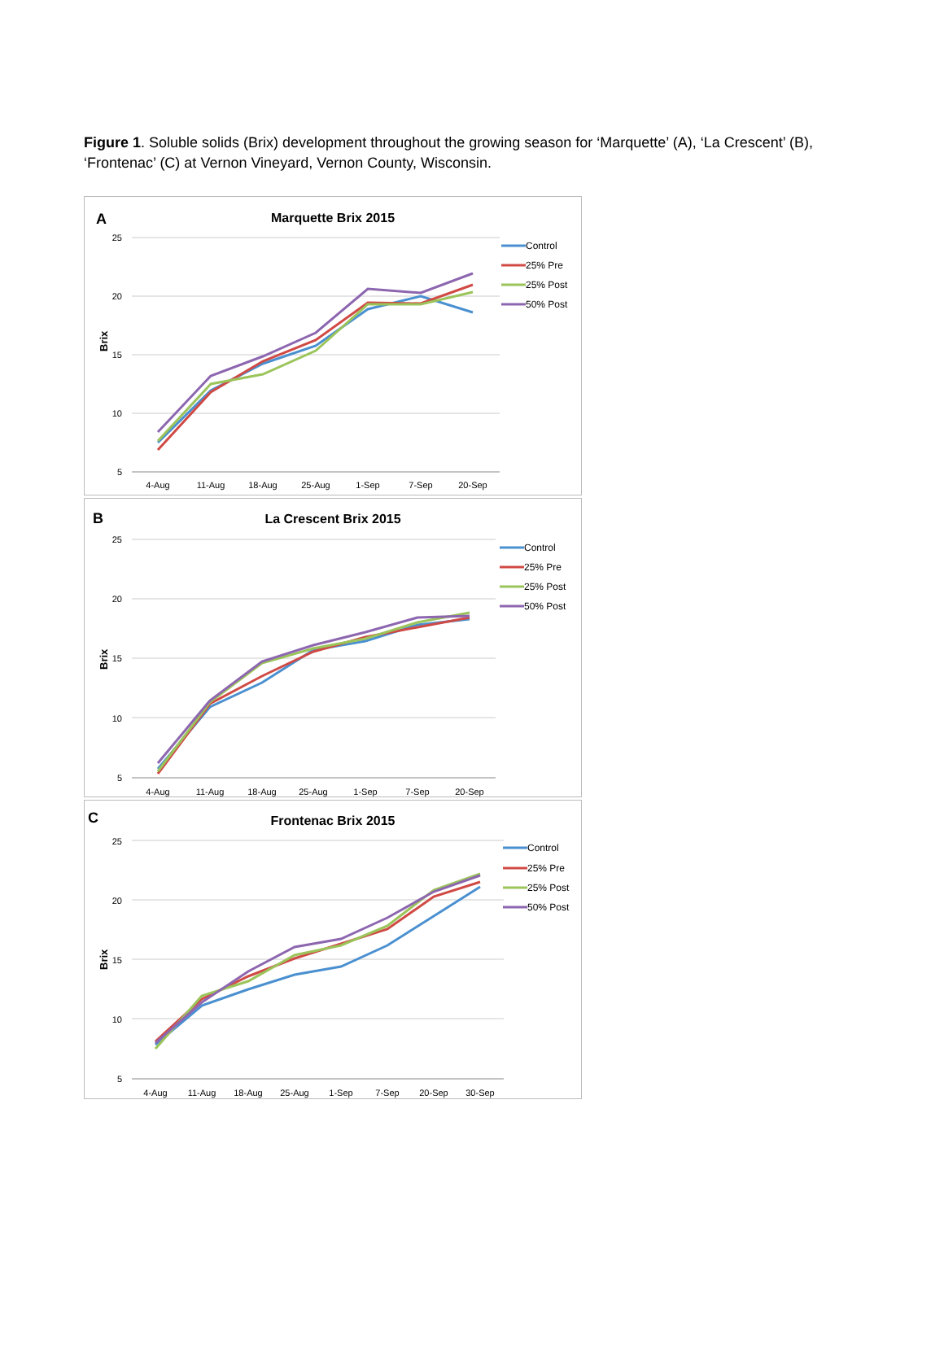Figure 1. Soluble solids (Brix) development throughout the growing season for ‘Marquette’ (A), ‘La Crescent’ (B), ‘Frontenac’ (C) at Vernon Vineyard, Vernon County, Wisconsin.
A
Marquette Brix 2015
Brix
25
20
15
10
5
4-Aug
11-Aug
18-Aug
25-Aug
1-Sep
7-Sep
20-Sep
Control
25% Pre
25% Post
50% Post
B
La Crescent Brix 2015
Brix
25
20
15
10
5
4-Aug
11-Aug
18-Aug
25-Aug
1-Sep
7-Sep
20-Sep
Control
25% Pre
25% Post
50% Post
C
Frontenac Brix 2015
Brix
25
20
15
10
5
4-Aug
11-Aug
18-Aug
25-Aug
1-Sep
7-Sep
20-Sep
30-Sep
Control
25% Pre
25% Post
50% Post